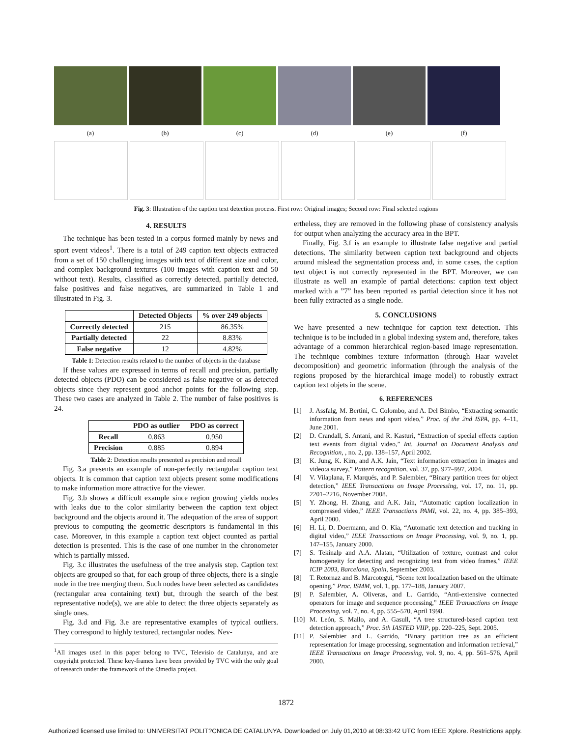(a) (b) (c) (d) (e) (f)
Fig. 3: Illustration of the caption text detection process. First row: Original images; Second row: Final selected regions
4. RESULTS
The technique has been tested in a corpus formed mainly by news and sport event videos<sup>1</sup>. There is a total of 249 caption text objects extracted from a set of 150 challenging images with text of different size and color, and complex background textures (100 images with caption text and 50 without text). Results, classified as correctly detected, partially detected, false positives and false negatives, are summarized in Table 1 and illustrated in Fig. 3.
| | Detected Objects | % over 249 objects |
| --- | --- | --- |
| Correctly detected | 215 | 86.35% |
| Partially detected | 22 | 8.83% |
| False negative | 12 | 4.82% |
Table 1: Detection results related to the number of objects in the database
If these values are expressed in terms of recall and precision, partially detected objects (PDO) can be considered as false negative or as detected objects since they represent good anchor points for the following step. These two cases are analyzed in Table 2. The number of false positives is 24.
| | PDO as outlier | PDO as correct |
| --- | --- | --- |
| Recall | 0.863 | 0.950 |
| Precision | 0.885 | 0.894 |
Table 2: Detection results presented as precision and recall
Fig. 3.a presents an example of non-perfectly rectangular caption text objects. It is common that caption text objects present some modifications to make information more attractive for the viewer.
Fig. 3.b shows a difficult example since region growing yields nodes with leaks due to the color similarity between the caption text object background and the objects around it. The adequation of the area of support previous to computing the geometric descriptors is fundamental in this case. Moreover, in this example a caption text object counted as partial detection is presented. This is the case of one number in the chronometer which is partially missed.
Fig. 3.c illustrates the usefulness of the tree analysis step. Caption text objects are grouped so that, for each group of three objects, there is a single node in the tree merging them. Such nodes have been selected as candidates (rectangular area containing text) but, through the search of the best representative node(s), we are able to detect the three objects separately as single ones.
Fig. 3.d and Fig. 3.e are representative examples of typical outliers. They correspond to highly textured, rectangular nodes. Nev-
<sup>1</sup> All images used in this paper belong to TVC, Televisio de Catalunya, and are copyright protected. These key-frames have been provided by TVC with the only goal of research under the framework of the i3media project.
ertheless, they are removed in the following phase of consistency analysis for output when analyzing the accuracy area in the BPT.
Finally, Fig. 3.f is an example to illustrate false negative and partial detections. The similarity between caption text background and objects around mislead the segmentation process and, in some cases, the caption text object is not correctly represented in the BPT. Moreover, we can illustrate as well an example of partial detections: caption text object marked with a ”7” has been reported as partial detection since it has not been fully extracted as a single node.
5. CONCLUSIONS
We have presented a new technique for caption text detection. This technique is to be included in a global indexing system and, therefore, takes advantage of a common hierarchical region-based image representation. The technique combines texture information (through Haar wavelet decomposition) and geometric information (through the analysis of the regions proposed by the hierarchical image model) to robustly extract caption text objets in the scene.
6. REFERENCES
[1] J. Assfalg, M. Bertini, C. Colombo, and A. Del Bimbo, “Extracting semantic information from news and sport video,” Proc. of the 2nd ISPA, pp. 4–11, June 2001.
[2] D. Crandall, S. Antani, and R. Kasturi, “Extraction of special effects caption text events from digital video,” Int. Journal on Document Analysis and Recognition, , no. 2, pp. 138–157, April 2002.
[3] K. Jung, K. Kim, and A.K. Jain, “Text information extraction in images and video:a survey,” Pattern recognition, vol. 37, pp. 977–997, 2004.
[4] V. Vilaplana, F. Marqués, and P. Salembier, “Binary partition trees for object detection,” IEEE Transactions on Image Processing, vol. 17, no. 11, pp. 2201–2216, November 2008.
[5] Y. Zhong, H. Zhang, and A.K. Jain, “Automatic caption localization in compressed video,” IEEE Transactions PAMI, vol. 22, no. 4, pp. 385–393, April 2000.
[6] H. Li, D. Doermann, and O. Kia, “Automatic text detection and tracking in digital video,” IEEE Transactions on Image Processing, vol. 9, no. 1, pp. 147–155, January 2000.
[7] S. Tekinalp and A.A. Alatan, “Utilization of texture, contrast and color homogeneity for detecting and recognizing text from video frames,” IEEE ICIP 2003, Barcelona, Spain, September 2003.
[8] T. Retornaz and B. Marcotegui, “Scene text localization based on the ultimate opening,” Proc. ISMM, vol. 1, pp. 177–188, January 2007.
[9] P. Salembier, A. Oliveras, and L. Garrido, “Anti-extensive connected operators for image and sequence processing,” IEEE Transactions on Image Processing, vol. 7, no. 4, pp. 555–570, April 1998.
[10] M. León, S. Mallo, and A. Gasull, “A tree structured-based caption text detection approach,” Proc. 5th IASTED VIIP, pp. 220–225, Sept. 2005.
[11] P. Salembier and L. Garrido, “Binary partition tree as an efficient representation for image processing, segmentation and information retrieval,” IEEE Transactions on Image Processing, vol. 9, no. 4, pp. 561–576, April 2000.
1872
Authorized licensed use limited to: UNIVERSITAT POLIT?CNICA DE CATALUNYA. Downloaded on July 01,2010 at 08:33:42 UTC from IEEE Xplore. Restrictions apply.